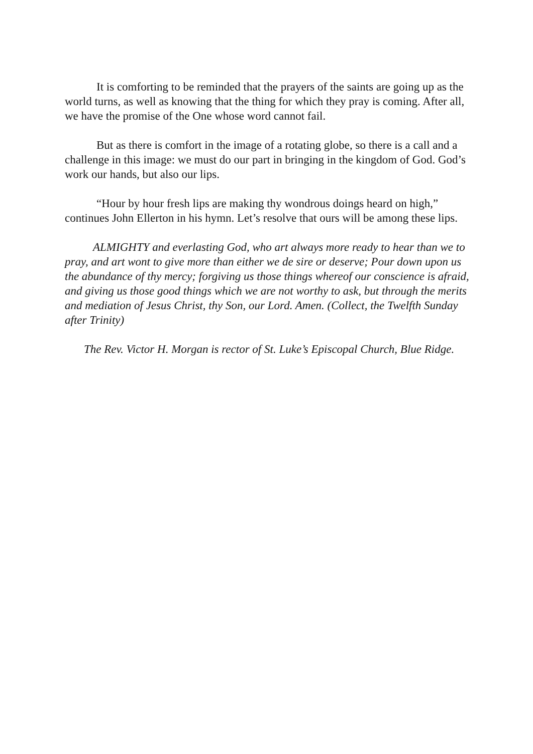It is comforting to be reminded that the prayers of the saints are going up as the world turns, as well as knowing that the thing for which they pray is coming. After all, we have the promise of the One whose word cannot fail.
But as there is comfort in the image of a rotating globe, so there is a call and a challenge in this image: we must do our part in bringing in the kingdom of God. God’s work our hands, but also our lips.
“Hour by hour fresh lips are making thy wondrous doings heard on high,” continues John Ellerton in his hymn. Let’s resolve that ours will be among these lips.
ALMIGHTY and everlasting God, who art always more ready to hear than we to pray, and art wont to give more than either we de sire or deserve; Pour down upon us the abundance of thy mercy; forgiving us those things whereof our conscience is afraid, and giving us those good things which we are not worthy to ask, but through the merits and mediation of Jesus Christ, thy Son, our Lord. Amen. (Collect, the Twelfth Sunday after Trinity)
The Rev. Victor H. Morgan is rector of St. Luke’s Episcopal Church, Blue Ridge.